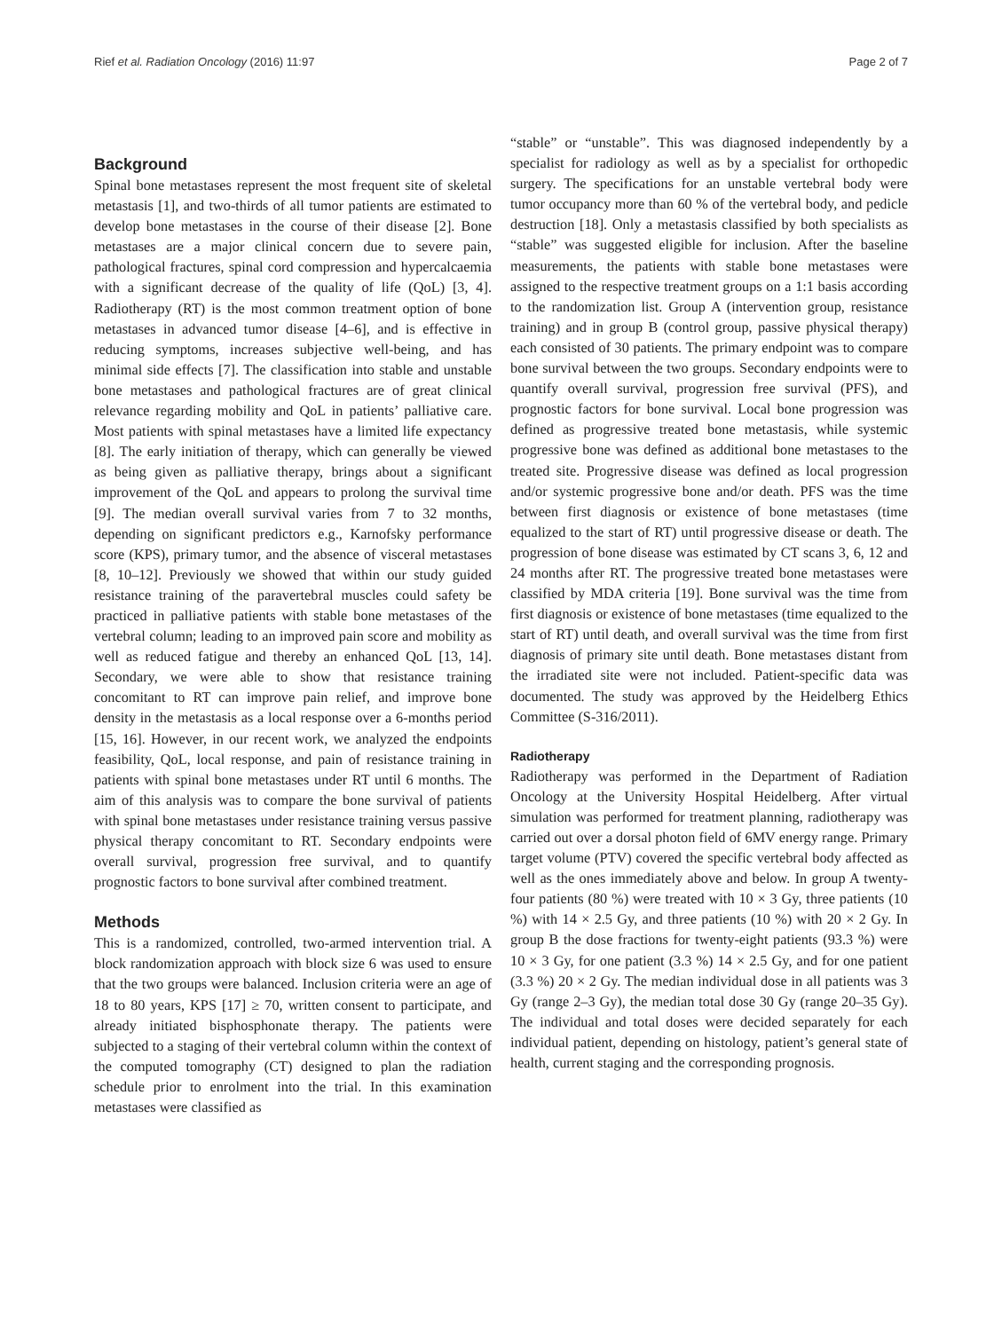Rief et al. Radiation Oncology (2016) 11:97 Page 2 of 7
Background
Spinal bone metastases represent the most frequent site of skeletal metastasis [1], and two-thirds of all tumor patients are estimated to develop bone metastases in the course of their disease [2]. Bone metastases are a major clinical concern due to severe pain, pathological fractures, spinal cord compression and hypercalcaemia with a significant decrease of the quality of life (QoL) [3, 4]. Radiotherapy (RT) is the most common treatment option of bone metastases in advanced tumor disease [4–6], and is effective in reducing symptoms, increases subjective well-being, and has minimal side effects [7]. The classification into stable and unstable bone metastases and pathological fractures are of great clinical relevance regarding mobility and QoL in patients’ palliative care. Most patients with spinal metastases have a limited life expectancy [8]. The early initiation of therapy, which can generally be viewed as being given as palliative therapy, brings about a significant improvement of the QoL and appears to prolong the survival time [9]. The median overall survival varies from 7 to 32 months, depending on significant predictors e.g., Karnofsky performance score (KPS), primary tumor, and the absence of visceral metastases [8, 10–12]. Previously we showed that within our study guided resistance training of the paravertebral muscles could safety be practiced in palliative patients with stable bone metastases of the vertebral column; leading to an improved pain score and mobility as well as reduced fatigue and thereby an enhanced QoL [13, 14]. Secondary, we were able to show that resistance training concomitant to RT can improve pain relief, and improve bone density in the metastasis as a local response over a 6-months period [15, 16]. However, in our recent work, we analyzed the endpoints feasibility, QoL, local response, and pain of resistance training in patients with spinal bone metastases under RT until 6 months. The aim of this analysis was to compare the bone survival of patients with spinal bone metastases under resistance training versus passive physical therapy concomitant to RT. Secondary endpoints were overall survival, progression free survival, and to quantify prognostic factors to bone survival after combined treatment.
Methods
This is a randomized, controlled, two-armed intervention trial. A block randomization approach with block size 6 was used to ensure that the two groups were balanced. Inclusion criteria were an age of 18 to 80 years, KPS [17] ≥ 70, written consent to participate, and already initiated bisphosphonate therapy. The patients were subjected to a staging of their vertebral column within the context of the computed tomography (CT) designed to plan the radiation schedule prior to enrolment into the trial. In this examination metastases were classified as
“stable” or “unstable”. This was diagnosed independently by a specialist for radiology as well as by a specialist for orthopedic surgery. The specifications for an unstable vertebral body were tumor occupancy more than 60 % of the vertebral body, and pedicle destruction [18]. Only a metastasis classified by both specialists as “stable” was suggested eligible for inclusion. After the baseline measurements, the patients with stable bone metastases were assigned to the respective treatment groups on a 1:1 basis according to the randomization list. Group A (intervention group, resistance training) and in group B (control group, passive physical therapy) each consisted of 30 patients. The primary endpoint was to compare bone survival between the two groups. Secondary endpoints were to quantify overall survival, progression free survival (PFS), and prognostic factors for bone survival. Local bone progression was defined as progressive treated bone metastasis, while systemic progressive bone was defined as additional bone metastases to the treated site. Progressive disease was defined as local progression and/or systemic progressive bone and/or death. PFS was the time between first diagnosis or existence of bone metastases (time equalized to the start of RT) until progressive disease or death. The progression of bone disease was estimated by CT scans 3, 6, 12 and 24 months after RT. The progressive treated bone metastases were classified by MDA criteria [19]. Bone survival was the time from first diagnosis or existence of bone metastases (time equalized to the start of RT) until death, and overall survival was the time from first diagnosis of primary site until death. Bone metastases distant from the irradiated site were not included. Patient-specific data was documented. The study was approved by the Heidelberg Ethics Committee (S-316/2011).
Radiotherapy
Radiotherapy was performed in the Department of Radiation Oncology at the University Hospital Heidelberg. After virtual simulation was performed for treatment planning, radiotherapy was carried out over a dorsal photon field of 6MV energy range. Primary target volume (PTV) covered the specific vertebral body affected as well as the ones immediately above and below. In group A twenty-four patients (80 %) were treated with 10 × 3 Gy, three patients (10 %) with 14 × 2.5 Gy, and three patients (10 %) with 20 × 2 Gy. In group B the dose fractions for twenty-eight patients (93.3 %) were 10 × 3 Gy, for one patient (3.3 %) 14 × 2.5 Gy, and for one patient (3.3 %) 20 × 2 Gy. The median individual dose in all patients was 3 Gy (range 2–3 Gy), the median total dose 30 Gy (range 20–35 Gy). The individual and total doses were decided separately for each individual patient, depending on histology, patient’s general state of health, current staging and the corresponding prognosis.